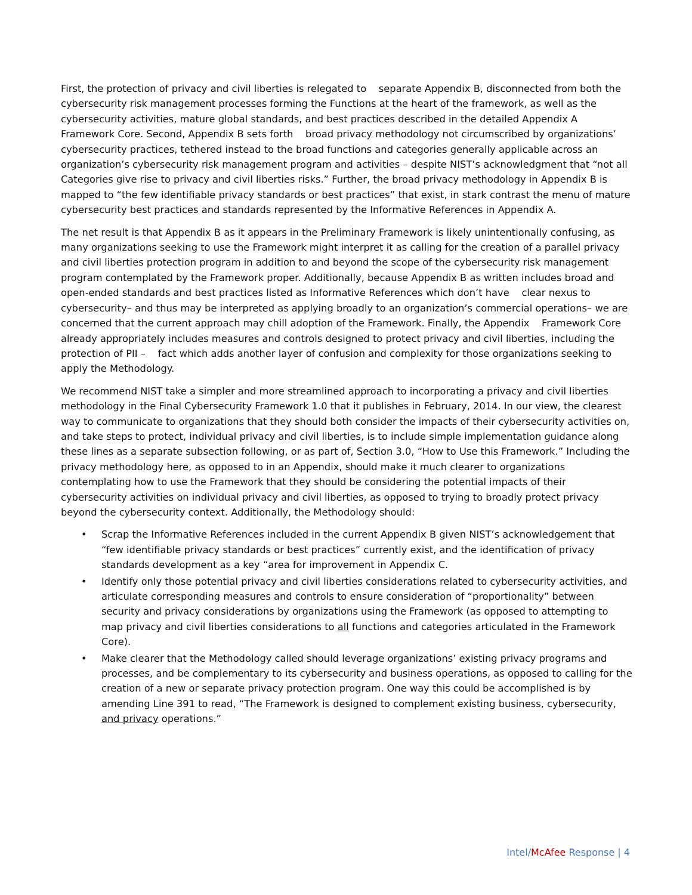First, the protection of privacy and civil liberties is relegated to separate Appendix B, disconnected from both the cybersecurity risk management processes forming the Functions at the heart of the framework, as well as the cybersecurity activities, mature global standards, and best practices described in the detailed Appendix A Framework Core. Second, Appendix B sets forth broad privacy methodology not circumscribed by organizations’ cybersecurity practices, tethered instead to the broad functions and categories generally applicable across an organization’s cybersecurity risk management program and activities – despite NIST’s acknowledgment that “not all Categories give rise to privacy and civil liberties risks.” Further, the broad privacy methodology in Appendix B is mapped to “the few identifiable privacy standards or best practices” that exist, in stark contrast the menu of mature cybersecurity best practices and standards represented by the Informative References in Appendix A.
The net result is that Appendix B as it appears in the Preliminary Framework is likely unintentionally confusing, as many organizations seeking to use the Framework might interpret it as calling for the creation of a parallel privacy and civil liberties protection program in addition to and beyond the scope of the cybersecurity risk management program contemplated by the Framework proper. Additionally, because Appendix B as written includes broad and open-ended standards and best practices listed as Informative References which don’t have clear nexus to cybersecurity– and thus may be interpreted as applying broadly to an organization’s commercial operations– we are concerned that the current approach may chill adoption of the Framework. Finally, the Appendix Framework Core already appropriately includes measures and controls designed to protect privacy and civil liberties, including the protection of PII – fact which adds another layer of confusion and complexity for those organizations seeking to apply the Methodology.
We recommend NIST take a simpler and more streamlined approach to incorporating a privacy and civil liberties methodology in the Final Cybersecurity Framework 1.0 that it publishes in February, 2014. In our view, the clearest way to communicate to organizations that they should both consider the impacts of their cybersecurity activities on, and take steps to protect, individual privacy and civil liberties, is to include simple implementation guidance along these lines as a separate subsection following, or as part of, Section 3.0, “How to Use this Framework.” Including the privacy methodology here, as opposed to in an Appendix, should make it much clearer to organizations contemplating how to use the Framework that they should be considering the potential impacts of their cybersecurity activities on individual privacy and civil liberties, as opposed to trying to broadly protect privacy beyond the cybersecurity context. Additionally, the Methodology should:
• Scrap the Informative References included in the current Appendix B given NIST’s acknowledgement that “few identifiable privacy standards or best practices” currently exist, and the identification of privacy standards development as a key “area for improvement in Appendix C.
• Identify only those potential privacy and civil liberties considerations related to cybersecurity activities, and articulate corresponding measures and controls to ensure consideration of “proportionality” between security and privacy considerations by organizations using the Framework (as opposed to attempting to map privacy and civil liberties considerations to all functions and categories articulated in the Framework Core).
• Make clearer that the Methodology called should leverage organizations’ existing privacy programs and processes, and be complementary to its cybersecurity and business operations, as opposed to calling for the creation of a new or separate privacy protection program. One way this could be accomplished is by amending Line 391 to read, “The Framework is designed to complement existing business, cybersecurity, and privacy operations.”
Intel/McAfee Response | 4